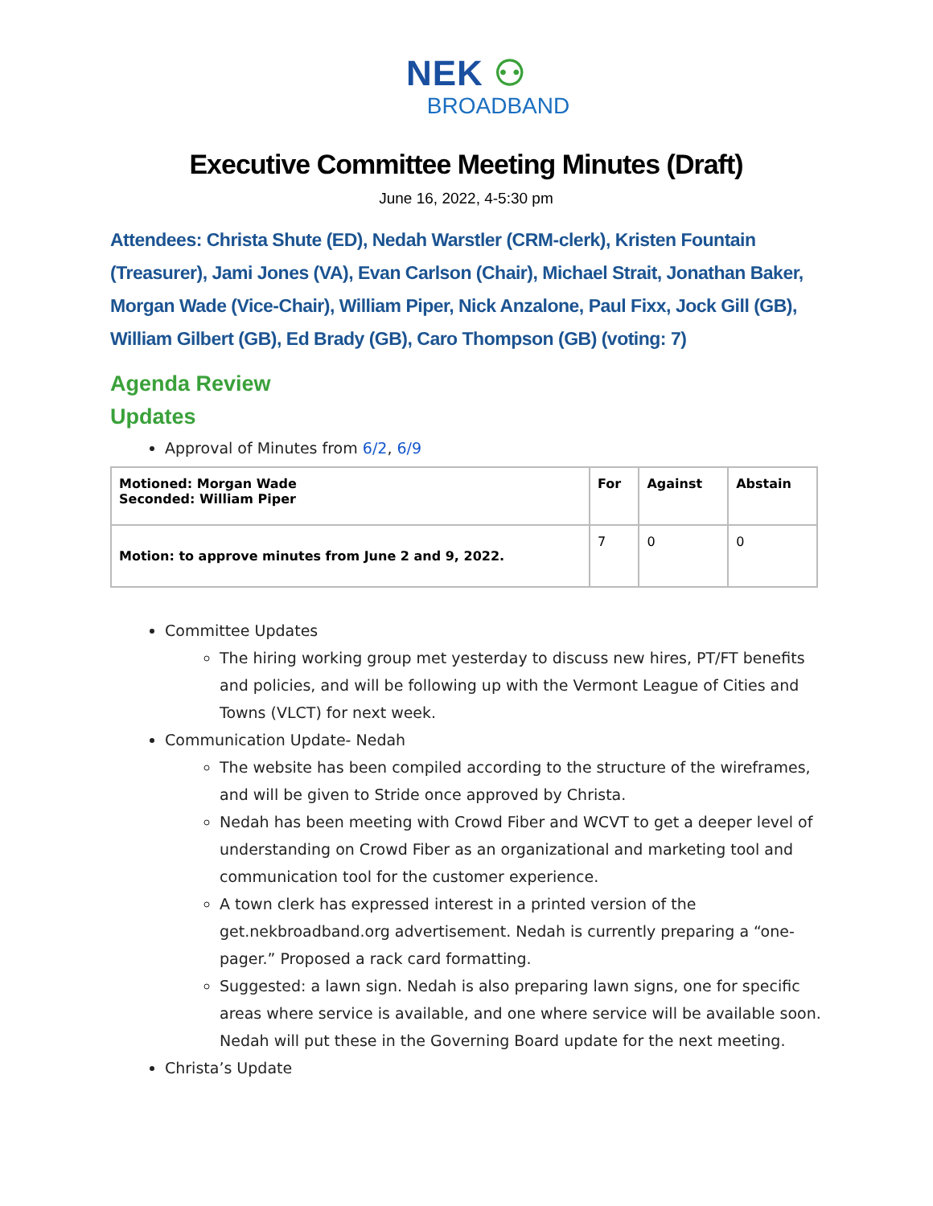NEK ⚇
BROADBAND
Executive Committee Meeting Minutes (Draft)
June 16, 2022, 4-5:30 pm
Attendees: Christa Shute (ED), Nedah Warstler (CRM-clerk), Kristen Fountain (Treasurer), Jami Jones (VA), Evan Carlson (Chair), Michael Strait, Jonathan Baker, Morgan Wade (Vice-Chair), William Piper, Nick Anzalone, Paul Fixx, Jock Gill (GB), William Gilbert (GB), Ed Brady (GB), Caro Thompson (GB) (voting: 7)
Agenda Review
Updates
Approval of Minutes from 6/2, 6/9
| Motioned: Morgan Wade Seconded: William Piper | For | Against | Abstain |
| --- | --- | --- | --- |
| Motion: to approve minutes from June 2 and 9, 2022. | 7 | 0 | 0 |
Committee Updates
The hiring working group met yesterday to discuss new hires, PT/FT benefits and policies, and will be following up with the Vermont League of Cities and Towns (VLCT) for next week.
Communication Update- Nedah
The website has been compiled according to the structure of the wireframes, and will be given to Stride once approved by Christa.
Nedah has been meeting with Crowd Fiber and WCVT to get a deeper level of understanding on Crowd Fiber as an organizational and marketing tool and communication tool for the customer experience.
A town clerk has expressed interest in a printed version of the get.nekbroadband.org advertisement. Nedah is currently preparing a “one-pager.” Proposed a rack card formatting.
Suggested: a lawn sign. Nedah is also preparing lawn signs, one for specific areas where service is available, and one where service will be available soon. Nedah will put these in the Governing Board update for the next meeting.
Christa’s Update